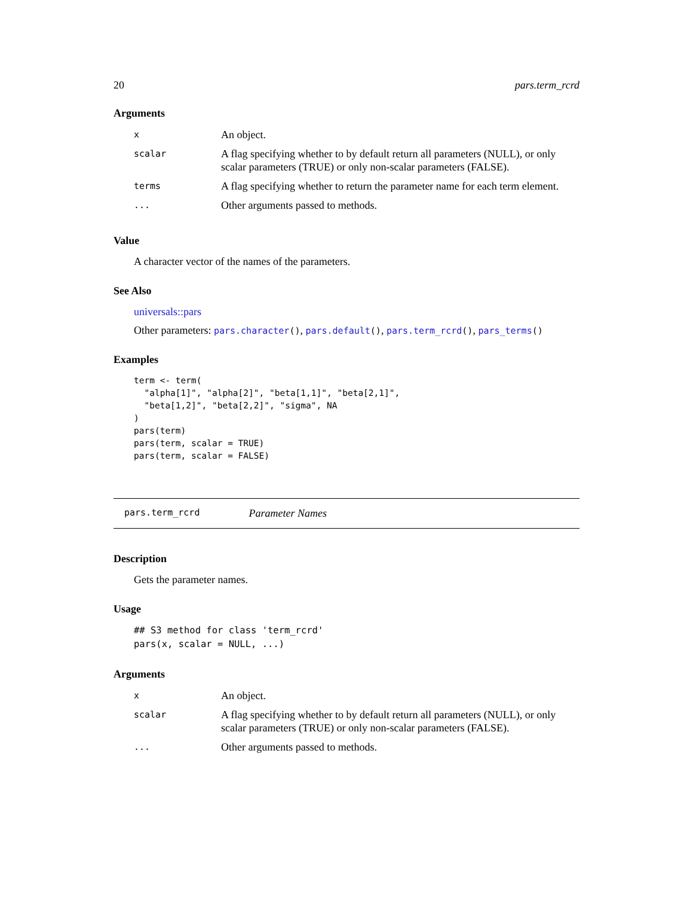20 pars.term_rcrd
Arguments
| x | An object. |
| scalar | A flag specifying whether to by default return all parameters (NULL), or only scalar parameters (TRUE) or only non-scalar parameters (FALSE). |
| terms | A flag specifying whether to return the parameter name for each term element. |
| ... | Other arguments passed to methods. |
Value
A character vector of the names of the parameters.
See Also
universals::pars
Other parameters: pars.character(), pars.default(), pars.term_rcrd(), pars_terms()
Examples
term <- term(
  "alpha[1]", "alpha[2]", "beta[1,1]", "beta[2,1]",
  "beta[1,2]", "beta[2,2]", "sigma", NA
)
pars(term)
pars(term, scalar = TRUE)
pars(term, scalar = FALSE)
pars.term_rcrd Parameter Names
Description
Gets the parameter names.
Usage
## S3 method for class 'term_rcrd'
pars(x, scalar = NULL, ...)
Arguments
| x | An object. |
| scalar | A flag specifying whether to by default return all parameters (NULL), or only scalar parameters (TRUE) or only non-scalar parameters (FALSE). |
| ... | Other arguments passed to methods. |